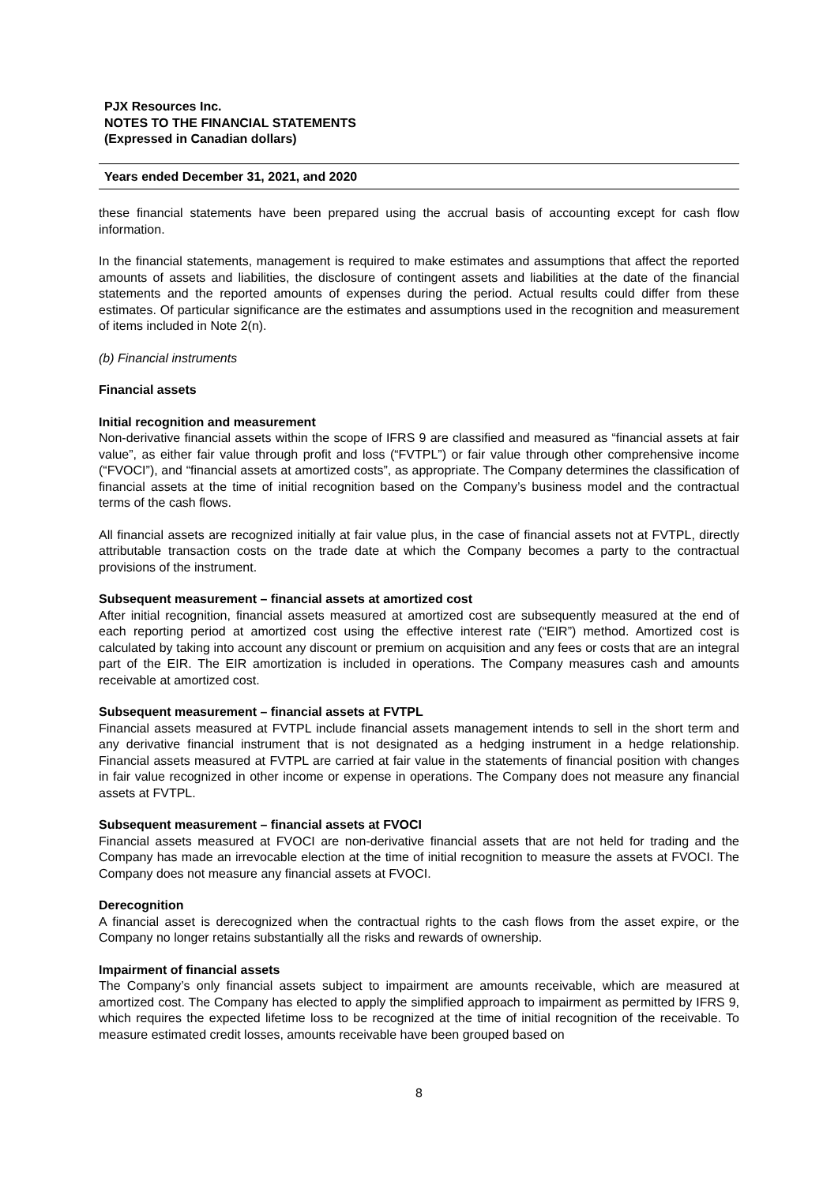PJX Resources Inc.
NOTES TO THE FINANCIAL STATEMENTS
(Expressed in Canadian dollars)
Years ended December 31, 2021, and 2020
these financial statements have been prepared using the accrual basis of accounting except for cash flow information.
In the financial statements, management is required to make estimates and assumptions that affect the reported amounts of assets and liabilities, the disclosure of contingent assets and liabilities at the date of the financial statements and the reported amounts of expenses during the period. Actual results could differ from these estimates. Of particular significance are the estimates and assumptions used in the recognition and measurement of items included in Note 2(n).
(b) Financial instruments
Financial assets
Initial recognition and measurement
Non-derivative financial assets within the scope of IFRS 9 are classified and measured as “financial assets at fair value”, as either fair value through profit and loss (“FVTPL”) or fair value through other comprehensive income (“FVOCI”), and “financial assets at amortized costs”, as appropriate. The Company determines the classification of financial assets at the time of initial recognition based on the Company’s business model and the contractual terms of the cash flows.
All financial assets are recognized initially at fair value plus, in the case of financial assets not at FVTPL, directly attributable transaction costs on the trade date at which the Company becomes a party to the contractual provisions of the instrument.
Subsequent measurement – financial assets at amortized cost
After initial recognition, financial assets measured at amortized cost are subsequently measured at the end of each reporting period at amortized cost using the effective interest rate (“EIR”) method. Amortized cost is calculated by taking into account any discount or premium on acquisition and any fees or costs that are an integral part of the EIR. The EIR amortization is included in operations. The Company measures cash and amounts receivable at amortized cost.
Subsequent measurement – financial assets at FVTPL
Financial assets measured at FVTPL include financial assets management intends to sell in the short term and any derivative financial instrument that is not designated as a hedging instrument in a hedge relationship. Financial assets measured at FVTPL are carried at fair value in the statements of financial position with changes in fair value recognized in other income or expense in operations. The Company does not measure any financial assets at FVTPL.
Subsequent measurement – financial assets at FVOCI
Financial assets measured at FVOCI are non-derivative financial assets that are not held for trading and the Company has made an irrevocable election at the time of initial recognition to measure the assets at FVOCI. The Company does not measure any financial assets at FVOCI.
Derecognition
A financial asset is derecognized when the contractual rights to the cash flows from the asset expire, or the Company no longer retains substantially all the risks and rewards of ownership.
Impairment of financial assets
The Company’s only financial assets subject to impairment are amounts receivable, which are measured at amortized cost. The Company has elected to apply the simplified approach to impairment as permitted by IFRS 9, which requires the expected lifetime loss to be recognized at the time of initial recognition of the receivable. To measure estimated credit losses, amounts receivable have been grouped based on
8